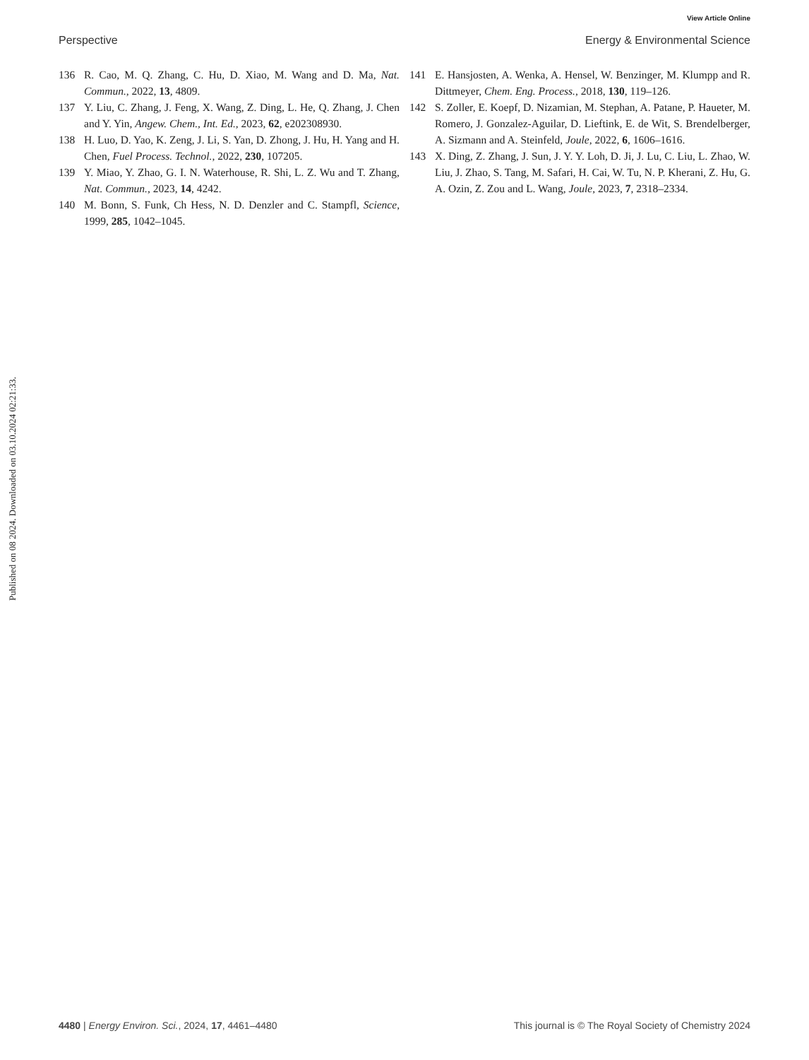View Article Online
Perspective Energy & Environmental Science
136 R. Cao, M. Q. Zhang, C. Hu, D. Xiao, M. Wang and D. Ma, Nat. Commun., 2022, 13, 4809.
137 Y. Liu, C. Zhang, J. Feng, X. Wang, Z. Ding, L. He, Q. Zhang, J. Chen and Y. Yin, Angew. Chem., Int. Ed., 2023, 62, e202308930.
138 H. Luo, D. Yao, K. Zeng, J. Li, S. Yan, D. Zhong, J. Hu, H. Yang and H. Chen, Fuel Process. Technol., 2022, 230, 107205.
139 Y. Miao, Y. Zhao, G. I. N. Waterhouse, R. Shi, L. Z. Wu and T. Zhang, Nat. Commun., 2023, 14, 4242.
140 M. Bonn, S. Funk, Ch Hess, N. D. Denzler and C. Stampfl, Science, 1999, 285, 1042–1045.
141 E. Hansjosten, A. Wenka, A. Hensel, W. Benzinger, M. Klumpp and R. Dittmeyer, Chem. Eng. Process., 2018, 130, 119–126.
142 S. Zoller, E. Koepf, D. Nizamian, M. Stephan, A. Patane, P. Haueter, M. Romero, J. Gonzalez-Aguilar, D. Lieftink, E. de Wit, S. Brendelberger, A. Sizmann and A. Steinfeld, Joule, 2022, 6, 1606–1616.
143 X. Ding, Z. Zhang, J. Sun, J. Y. Y. Loh, D. Ji, J. Lu, C. Liu, L. Zhao, W. Liu, J. Zhao, S. Tang, M. Safari, H. Cai, W. Tu, N. P. Kherani, Z. Hu, G. A. Ozin, Z. Zou and L. Wang, Joule, 2023, 7, 2318–2334.
Published on 08 2024. Downloaded on 03.10.2024 02:21:33.
4480 | Energy Environ. Sci., 2024, 17, 4461–4480 This journal is © The Royal Society of Chemistry 2024